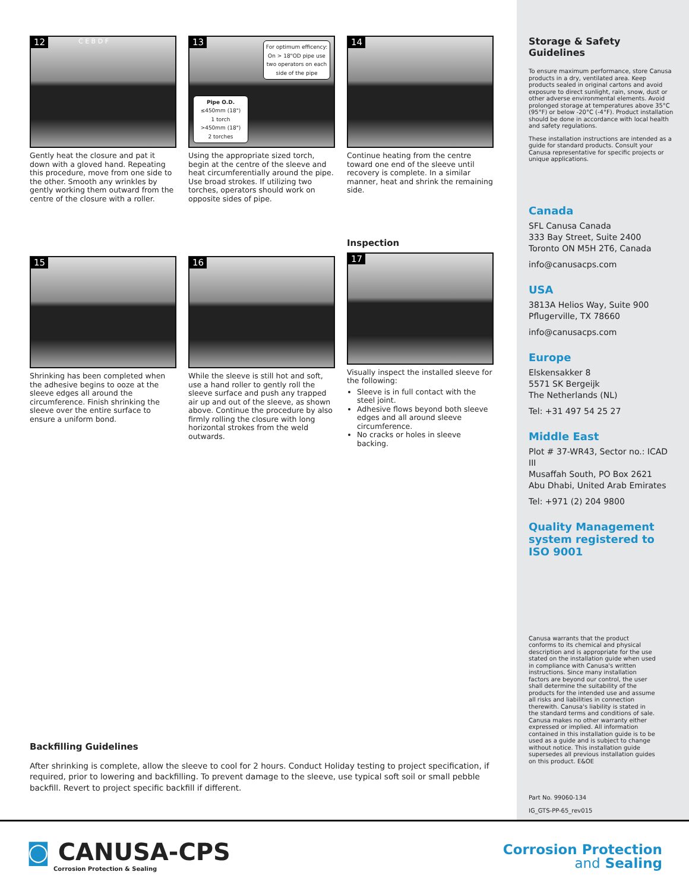12 C E B D F
Gently heat the closure and pat it down with a gloved hand. Repeating this procedure, move from one side to the other. Smooth any wrinkles by gently working them outward from the centre of the closure with a roller.
13
For optimum efficency: On > 18"OD pipe use two operators on each side of the pipe
Pipe O.D.
≤450mm (18")
1 torch
>450mm (18")
2 torches
Using the appropriate sized torch, begin at the centre of the sleeve and heat circumferentially around the pipe. Use broad strokes. If utilizing two torches, operators should work on opposite sides of pipe.
14
Continue heating from the centre toward one end of the sleeve until recovery is complete. In a similar manner, heat and shrink the remaining side.
15
Shrinking has been completed when the adhesive begins to ooze at the sleeve edges all around the circumference. Finish shrinking the sleeve over the entire surface to ensure a uniform bond.
16
While the sleeve is still hot and soft, use a hand roller to gently roll the sleeve surface and push any trapped air up and out of the sleeve, as shown above. Continue the procedure by also firmly rolling the closure with long horizontal strokes from the weld outwards.
Inspection
17
Visually inspect the installed sleeve for the following:
Sleeve is in full contact with the steel joint.
Adhesive flows beyond both sleeve edges and all around sleeve circumference.
No cracks or holes in sleeve backing.
Backfilling Guidelines
After shrinking is complete, allow the sleeve to cool for 2 hours. Conduct Holiday testing to project specification, if required, prior to lowering and backfilling. To prevent damage to the sleeve, use typical soft soil or small pebble backfill. Revert to project specific backfill if different.
Storage & Safety Guidelines
To ensure maximum performance, store Canusa products in a dry, ventilated area. Keep products sealed in original cartons and avoid exposure to direct sunlight, rain, snow, dust or other adverse environmental elements. Avoid prolonged storage at temperatures above 35°C (95°F) or below -20°C (-4°F). Product installation should be done in accordance with local health and safety regulations.
These installation instructions are intended as a guide for standard products. Consult your Canusa representative for specific projects or unique applications.
Canada
SFL Canusa Canada
333 Bay Street, Suite 2400
Toronto ON M5H 2T6, Canada
info@canusacps.com
USA
3813A Helios Way, Suite 900
Pflugerville, TX 78660
info@canusacps.com
Europe
Elskensakker 8
5571 SK Bergeijk
The Netherlands (NL)
Tel: +31 497 54 25 27
Middle East
Plot # 37-WR43, Sector no.: ICAD III
Musaffah South, PO Box 2621
Abu Dhabi, United Arab Emirates
Tel: +971 (2) 204 9800
Quality Management system registered to ISO 9001
Canusa warrants that the product conforms to its chemical and physical description and is appropriate for the use stated on the installation guide when used in compliance with Canusa's written instructions. Since many installation factors are beyond our control, the user shall determine the suitability of the products for the intended use and assume all risks and liabilities in connection therewith. Canusa's liability is stated in the standard terms and conditions of sale. Canusa makes no other warranty either expressed or implied. All information contained in this installation guide is to be used as a guide and is subject to change without notice. This installation guide supersedes all previous installation guides on this product. E&OE
Part No. 99060-134
IG_GTS-PP-65_rev015
◙ CANUSA-CPS
Corrosion Protection & Sealing
Corrosion Protection
and Sealing